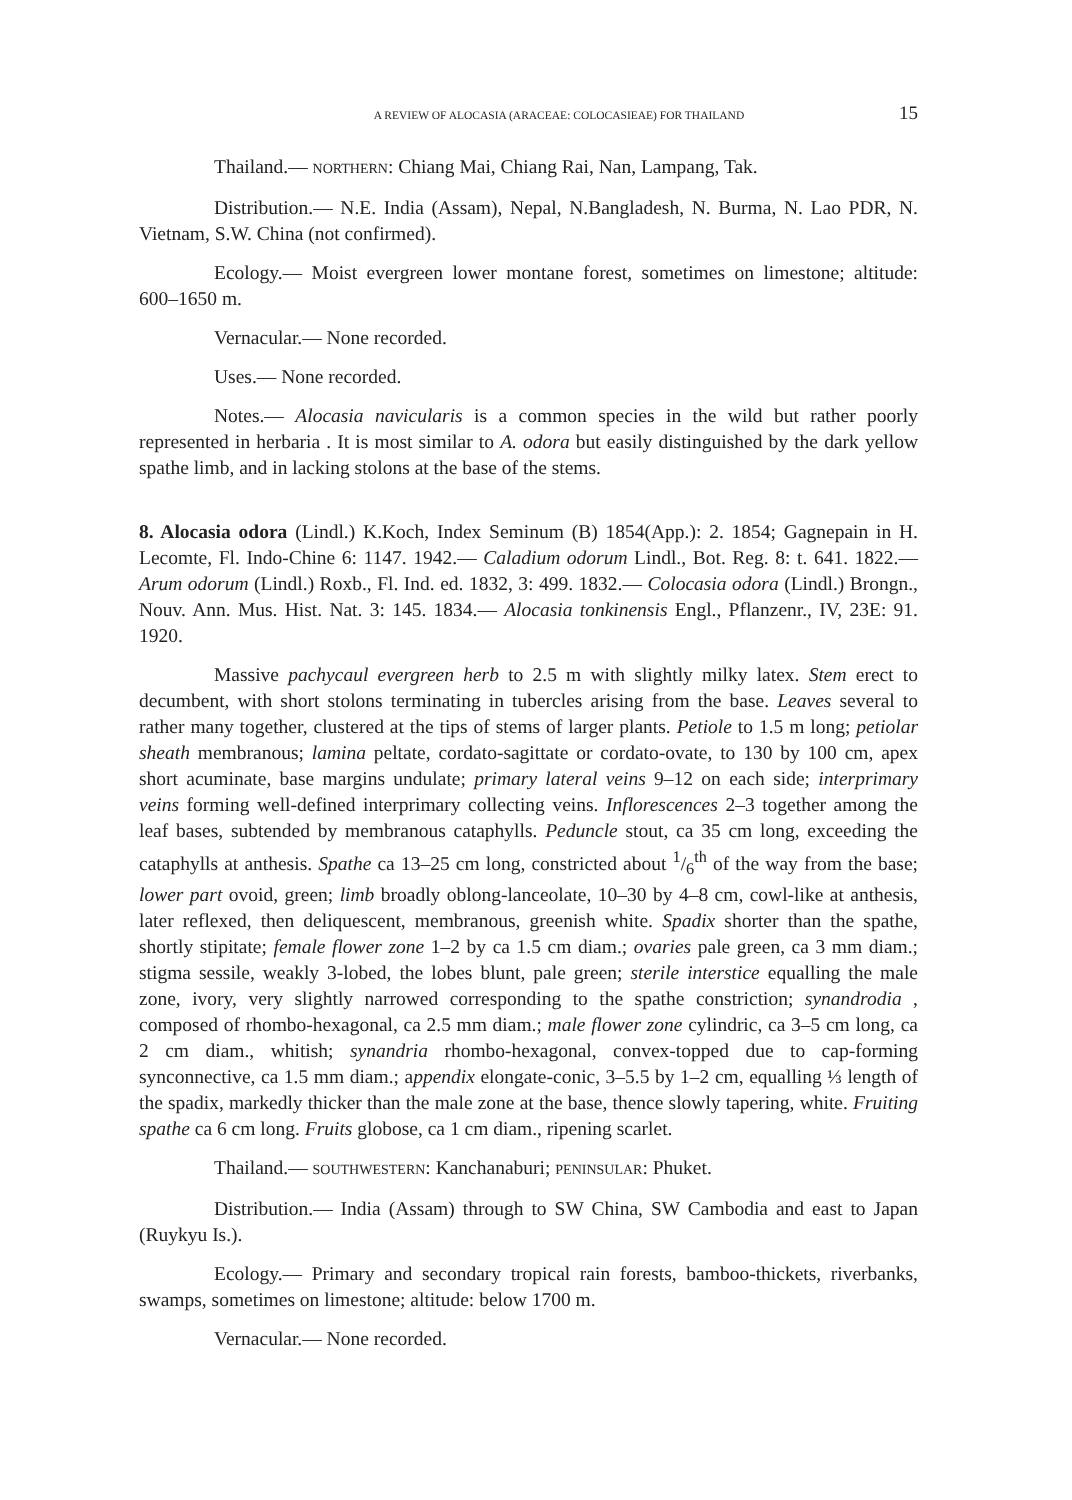A REVIEW OF ALOCASIA (ARACEAE: COLOCASIEAE) FOR THAILAND 15
Thailand.— NORTHERN: Chiang Mai, Chiang Rai, Nan, Lampang, Tak.
Distribution.— N.E. India (Assam), Nepal, N.Bangladesh, N. Burma, N. Lao PDR, N. Vietnam, S.W. China (not confirmed).
Ecology.— Moist evergreen lower montane forest, sometimes on limestone; altitude: 600–1650 m.
Vernacular.— None recorded.
Uses.— None recorded.
Notes.— Alocasia navicularis is a common species in the wild but rather poorly represented in herbaria . It is most similar to A. odora but easily distinguished by the dark yellow spathe limb, and in lacking stolons at the base of the stems.
8. Alocasia odora (Lindl.) K.Koch, Index Seminum (B) 1854(App.): 2. 1854; Gagnepain in H. Lecomte, Fl. Indo-Chine 6: 1147. 1942.— Caladium odorum Lindl., Bot. Reg. 8: t. 641. 1822.— Arum odorum (Lindl.) Roxb., Fl. Ind. ed. 1832, 3: 499. 1832.— Colocasia odora (Lindl.) Brongn., Nouv. Ann. Mus. Hist. Nat. 3: 145. 1834.— Alocasia tonkinensis Engl., Pflanzenr., IV, 23E: 91. 1920.
Massive pachycaul evergreen herb to 2.5 m with slightly milky latex. Stem erect to decumbent, with short stolons terminating in tubercles arising from the base. Leaves several to rather many together, clustered at the tips of stems of larger plants. Petiole to 1.5 m long; petiolar sheath membranous; lamina peltate, cordato-sagittate or cordato-ovate, to 130 by 100 cm, apex short acuminate, base margins undulate; primary lateral veins 9–12 on each side; interprimary veins forming well-defined interprimary collecting veins. Inflorescences 2–3 together among the leaf bases, subtended by membranous cataphylls. Peduncle stout, ca 35 cm long, exceeding the cataphylls at anthesis. Spathe ca 13–25 cm long, constricted about 1/6<sup>th</sup> of the way from the base; lower part ovoid, green; limb broadly oblong-lanceolate, 10–30 by 4–8 cm, cowl-like at anthesis, later reflexed, then deliquescent, membranous, greenish white. Spadix shorter than the spathe, shortly stipitate; female flower zone 1–2 by ca 1.5 cm diam.; ovaries pale green, ca 3 mm diam.; stigma sessile, weakly 3-lobed, the lobes blunt, pale green; sterile interstice equalling the male zone, ivory, very slightly narrowed corresponding to the spathe constriction; synandrodia , composed of rhombo-hexagonal, ca 2.5 mm diam.; male flower zone cylindric, ca 3–5 cm long, ca 2 cm diam., whitish; synandria rhombo-hexagonal, convex-topped due to cap-forming synconnective, ca 1.5 mm diam.; appendix elongate-conic, 3–5.5 by 1–2 cm, equalling ⅓ length of the spadix, markedly thicker than the male zone at the base, thence slowly tapering, white. Fruiting spathe ca 6 cm long. Fruits globose, ca 1 cm diam., ripening scarlet.
Thailand.— SOUTHWESTERN: Kanchanaburi; PENINSULAR: Phuket.
Distribution.— India (Assam) through to SW China, SW Cambodia and east to Japan (Ruykyu Is.).
Ecology.— Primary and secondary tropical rain forests, bamboo-thickets, riverbanks, swamps, sometimes on limestone; altitude: below 1700 m.
Vernacular.— None recorded.